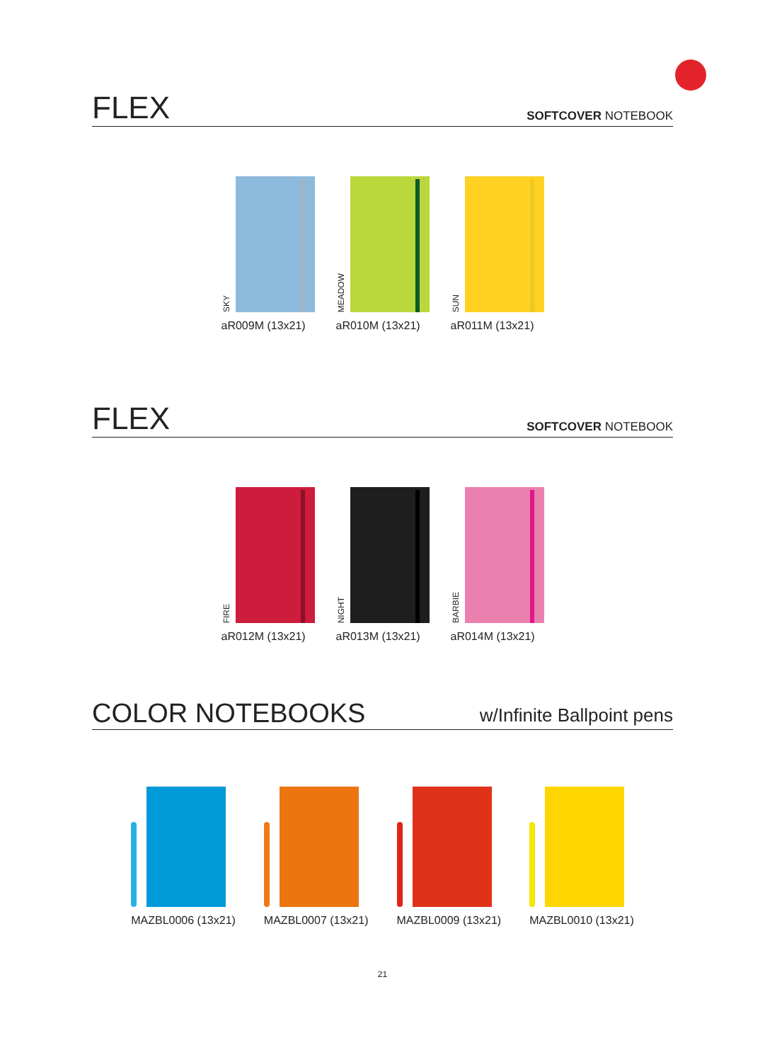FLEX
SOFTCOVER NOTEBOOK
SKY
aR009M (13x21)
MEADOW
aR010M (13x21)
SUN
aR011M (13x21)
FLEX
SOFTCOVER NOTEBOOK
FIRE
aR012M (13x21)
NIGHT
aR013M (13x21)
BARBIE
aR014M (13x21)
COLOR NOTEBOOKS
w/Infinite Ballpoint pens
MAZBL0006 (13x21) MAZBL0007 (13x21) MAZBL0009 (13x21) MAZBL0010 (13x21)
21